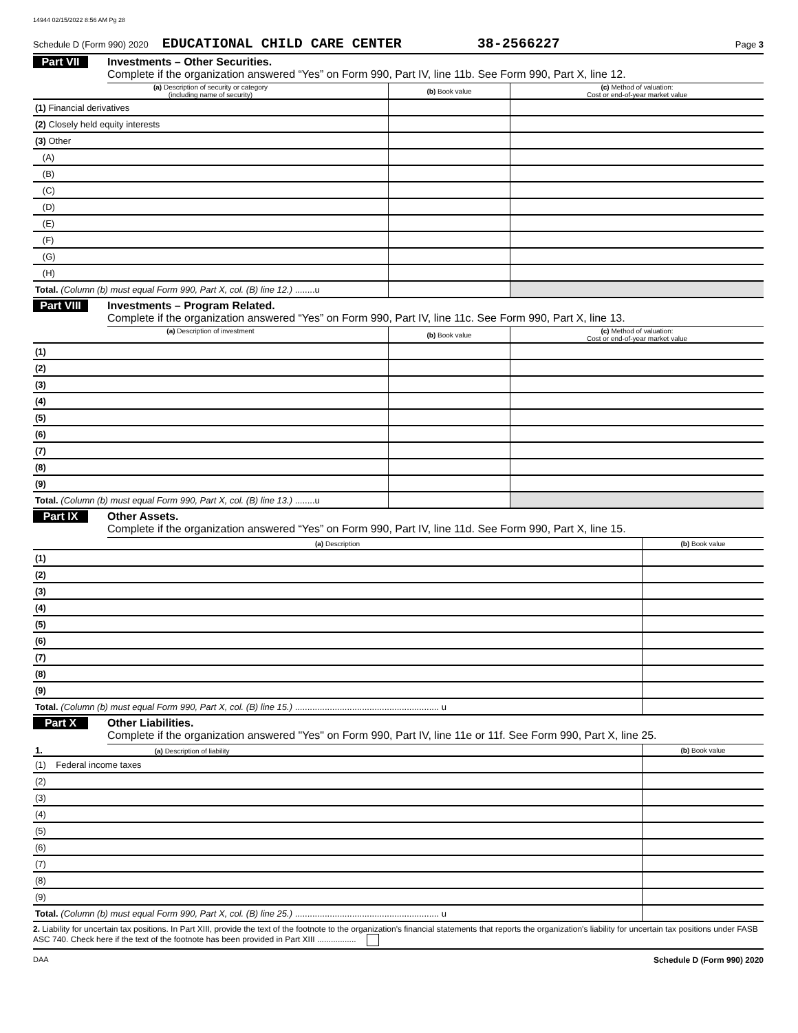14944 02/15/2022 8:56 AM Pg 28
Schedule D (Form 990) 2020 EDUCATIONAL CHILD CARE CENTER 38-2566227 Page 3
Part VII Investments – Other Securities.
Complete if the organization answered “Yes” on Form 990, Part IV, line 11b. See Form 990, Part X, line 12.
| (a) Description of security or category (including name of security) | (b) Book value | (c) Method of valuation: Cost or end-of-year market value |
| --- | --- | --- |
| (1) Financial derivatives | | |
| (2) Closely held equity interests | | |
| (3) Other | | |
| (A) | | |
| (B) | | |
| (C) | | |
| (D) | | |
| (E) | | |
| (F) | | |
| (G) | | |
| (H) | | |
| Total. (Column (b) must equal Form 990, Part X, col. (B) line 12.) ........u | | |
Part VIII Investments – Program Related.
Complete if the organization answered “Yes” on Form 990, Part IV, line 11c. See Form 990, Part X, line 13.
| (a) Description of investment | (b) Book value | (c) Method of valuation: Cost or end-of-year market value |
| --- | --- | --- |
| (1) | | |
| (2) | | |
| (3) | | |
| (4) | | |
| (5) | | |
| (6) | | |
| (7) | | |
| (8) | | |
| (9) | | |
| Total. (Column (b) must equal Form 990, Part X, col. (B) line 13.) ........u | | |
Part IX Other Assets.
Complete if the organization answered “Yes” on Form 990, Part IV, line 11d. See Form 990, Part X, line 15.
| (a) Description | (b) Book value |
| --- | --- |
| (1) | |
| (2) | |
| (3) | |
| (4) | |
| (5) | |
| (6) | |
| (7) | |
| (8) | |
| (9) | |
| Total. (Column (b) must equal Form 990, Part X, col. (B) line 15.) .......................................................... u | |
Part X Other Liabilities.
Complete if the organization answered "Yes" on Form 990, Part IV, line 11e or 11f. See Form 990, Part X, line 25.
| 1. (a) Description of liability | (b) Book value |
| --- | --- |
| (1) Federal income taxes | |
| (2) | |
| (3) | |
| (4) | |
| (5) | |
| (6) | |
| (7) | |
| (8) | |
| (9) | |
| Total. (Column (b) must equal Form 990, Part X, col. (B) line 25.) .......................................................... u | |
2. Liability for uncertain tax positions. In Part XIII, provide the text of the footnote to the organization's financial statements that reports the organization's liability for uncertain tax positions under FASB ASC 740. Check here if the text of the footnote has been provided in Part XIII .................
DAA Schedule D (Form 990) 2020